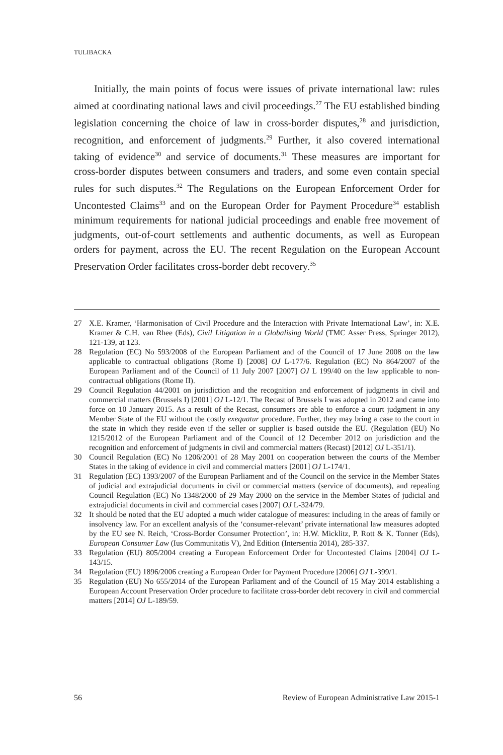TULIBACKA
Initially, the main points of focus were issues of private international law: rules aimed at coordinating national laws and civil proceedings.<sup>27</sup> The EU established binding legislation concerning the choice of law in cross-border disputes,<sup>28</sup> and jurisdiction, recognition, and enforcement of judgments.<sup>29</sup> Further, it also covered international taking of evidence<sup>30</sup> and service of documents.<sup>31</sup> These measures are important for cross-border disputes between consumers and traders, and some even contain special rules for such disputes.<sup>32</sup> The Regulations on the European Enforcement Order for Uncontested Claims<sup>33</sup> and on the European Order for Payment Procedure<sup>34</sup> establish minimum requirements for national judicial proceedings and enable free movement of judgments, out-of-court settlements and authentic documents, as well as European orders for payment, across the EU. The recent Regulation on the European Account Preservation Order facilitates cross-border debt recovery.<sup>35</sup>
27 X.E. Kramer, ‘Harmonisation of Civil Procedure and the Interaction with Private International Law’, in: X.E. Kramer & C.H. van Rhee (Eds), Civil Litigation in a Globalising World (TMC Asser Press, Springer 2012), 121-139, at 123.
28 Regulation (EC) No 593/2008 of the European Parliament and of the Council of 17 June 2008 on the law applicable to contractual obligations (Rome I) [2008] OJ L-177/6. Regulation (EC) No 864/2007 of the European Parliament and of the Council of 11 July 2007 [2007] OJ L 199/40 on the law applicable to non-contractual obligations (Rome II).
29 Council Regulation 44/2001 on jurisdiction and the recognition and enforcement of judgments in civil and commercial matters (Brussels I) [2001] OJ L-12/1. The Recast of Brussels I was adopted in 2012 and came into force on 10 January 2015. As a result of the Recast, consumers are able to enforce a court judgment in any Member State of the EU without the costly exequatur procedure. Further, they may bring a case to the court in the state in which they reside even if the seller or supplier is based outside the EU. (Regulation (EU) No 1215/2012 of the European Parliament and of the Council of 12 December 2012 on jurisdiction and the recognition and enforcement of judgments in civil and commercial matters (Recast) [2012] OJ L-351/1).
30 Council Regulation (EC) No 1206/2001 of 28 May 2001 on cooperation between the courts of the Member States in the taking of evidence in civil and commercial matters [2001] OJ L-174/1.
31 Regulation (EC) 1393/2007 of the European Parliament and of the Council on the service in the Member States of judicial and extrajudicial documents in civil or commercial matters (service of documents), and repealing Council Regulation (EC) No 1348/2000 of 29 May 2000 on the service in the Member States of judicial and extrajudicial documents in civil and commercial cases [2007] OJ L-324/79.
32 It should be noted that the EU adopted a much wider catalogue of measures: including in the areas of family or insolvency law. For an excellent analysis of the ‘consumer-relevant’ private international law measures adopted by the EU see N. Reich, ‘Cross-Border Consumer Protection’, in: H.W. Micklitz, P. Rott & K. Tonner (Eds), European Consumer Law (Ius Communitatis V), 2nd Edition (Intersentia 2014), 285-337.
33 Regulation (EU) 805/2004 creating a European Enforcement Order for Uncontested Claims [2004] OJ L-143/15.
34 Regulation (EU) 1896/2006 creating a European Order for Payment Procedure [2006] OJ L-399/1.
35 Regulation (EU) No 655/2014 of the European Parliament and of the Council of 15 May 2014 establishing a European Account Preservation Order procedure to facilitate cross-border debt recovery in civil and commercial matters [2014] OJ L-189/59.
56 Review of European Administrative Law 2015-1